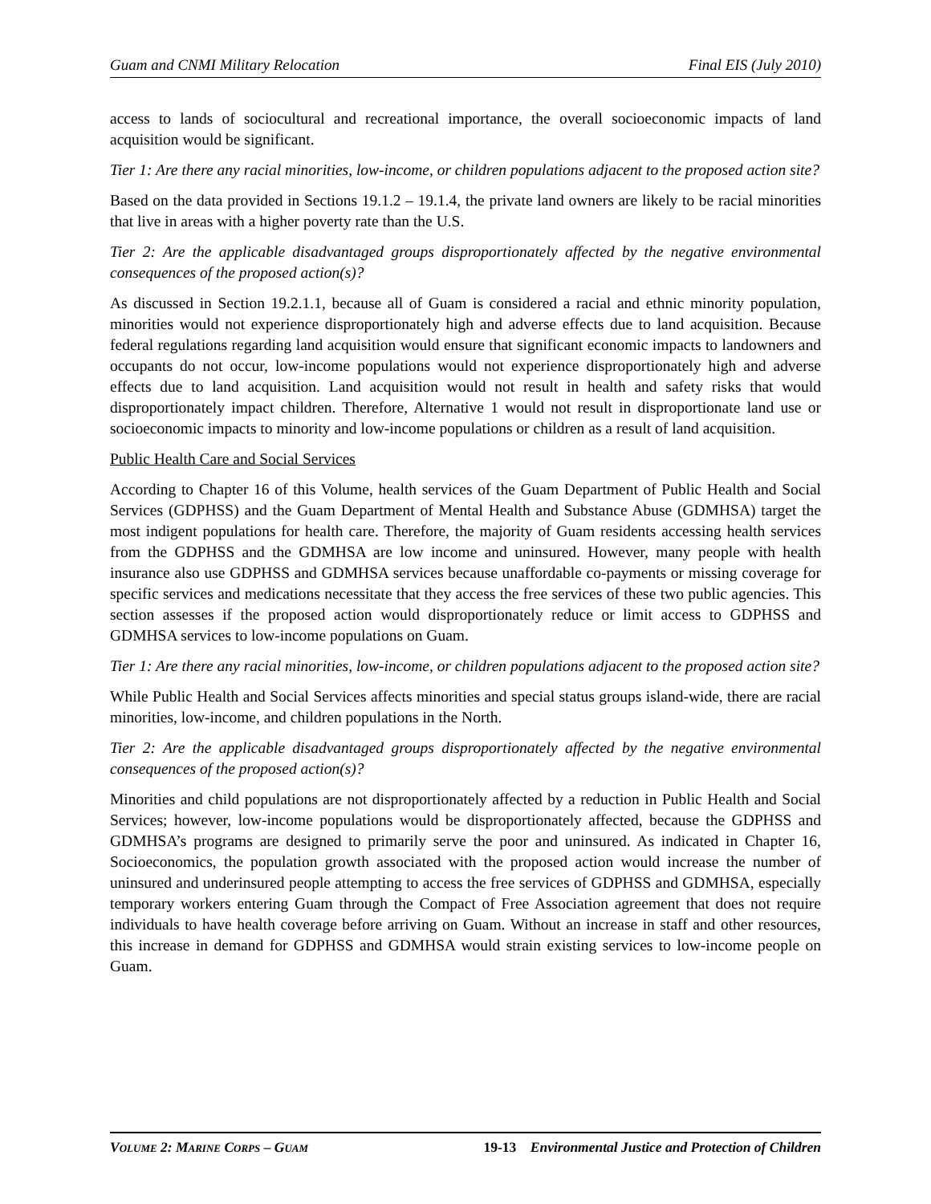Guam and CNMI Military Relocation Final EIS (July 2010)
access to lands of sociocultural and recreational importance, the overall socioeconomic impacts of land acquisition would be significant.
Tier 1: Are there any racial minorities, low-income, or children populations adjacent to the proposed action site?
Based on the data provided in Sections 19.1.2 – 19.1.4, the private land owners are likely to be racial minorities that live in areas with a higher poverty rate than the U.S.
Tier 2: Are the applicable disadvantaged groups disproportionately affected by the negative environmental consequences of the proposed action(s)?
As discussed in Section 19.2.1.1, because all of Guam is considered a racial and ethnic minority population, minorities would not experience disproportionately high and adverse effects due to land acquisition. Because federal regulations regarding land acquisition would ensure that significant economic impacts to landowners and occupants do not occur, low-income populations would not experience disproportionately high and adverse effects due to land acquisition. Land acquisition would not result in health and safety risks that would disproportionately impact children. Therefore, Alternative 1 would not result in disproportionate land use or socioeconomic impacts to minority and low-income populations or children as a result of land acquisition.
Public Health Care and Social Services
According to Chapter 16 of this Volume, health services of the Guam Department of Public Health and Social Services (GDPHSS) and the Guam Department of Mental Health and Substance Abuse (GDMHSA) target the most indigent populations for health care. Therefore, the majority of Guam residents accessing health services from the GDPHSS and the GDMHSA are low income and uninsured. However, many people with health insurance also use GDPHSS and GDMHSA services because unaffordable co-payments or missing coverage for specific services and medications necessitate that they access the free services of these two public agencies. This section assesses if the proposed action would disproportionately reduce or limit access to GDPHSS and GDMHSA services to low-income populations on Guam.
Tier 1: Are there any racial minorities, low-income, or children populations adjacent to the proposed action site?
While Public Health and Social Services affects minorities and special status groups island-wide, there are racial minorities, low-income, and children populations in the North.
Tier 2: Are the applicable disadvantaged groups disproportionately affected by the negative environmental consequences of the proposed action(s)?
Minorities and child populations are not disproportionately affected by a reduction in Public Health and Social Services; however, low-income populations would be disproportionately affected, because the GDPHSS and GDMHSA’s programs are designed to primarily serve the poor and uninsured. As indicated in Chapter 16, Socioeconomics, the population growth associated with the proposed action would increase the number of uninsured and underinsured people attempting to access the free services of GDPHSS and GDMHSA, especially temporary workers entering Guam through the Compact of Free Association agreement that does not require individuals to have health coverage before arriving on Guam. Without an increase in staff and other resources, this increase in demand for GDPHSS and GDMHSA would strain existing services to low-income people on Guam.
VOLUME 2: MARINE CORPS – GUAM 19-13 Environmental Justice and Protection of Children